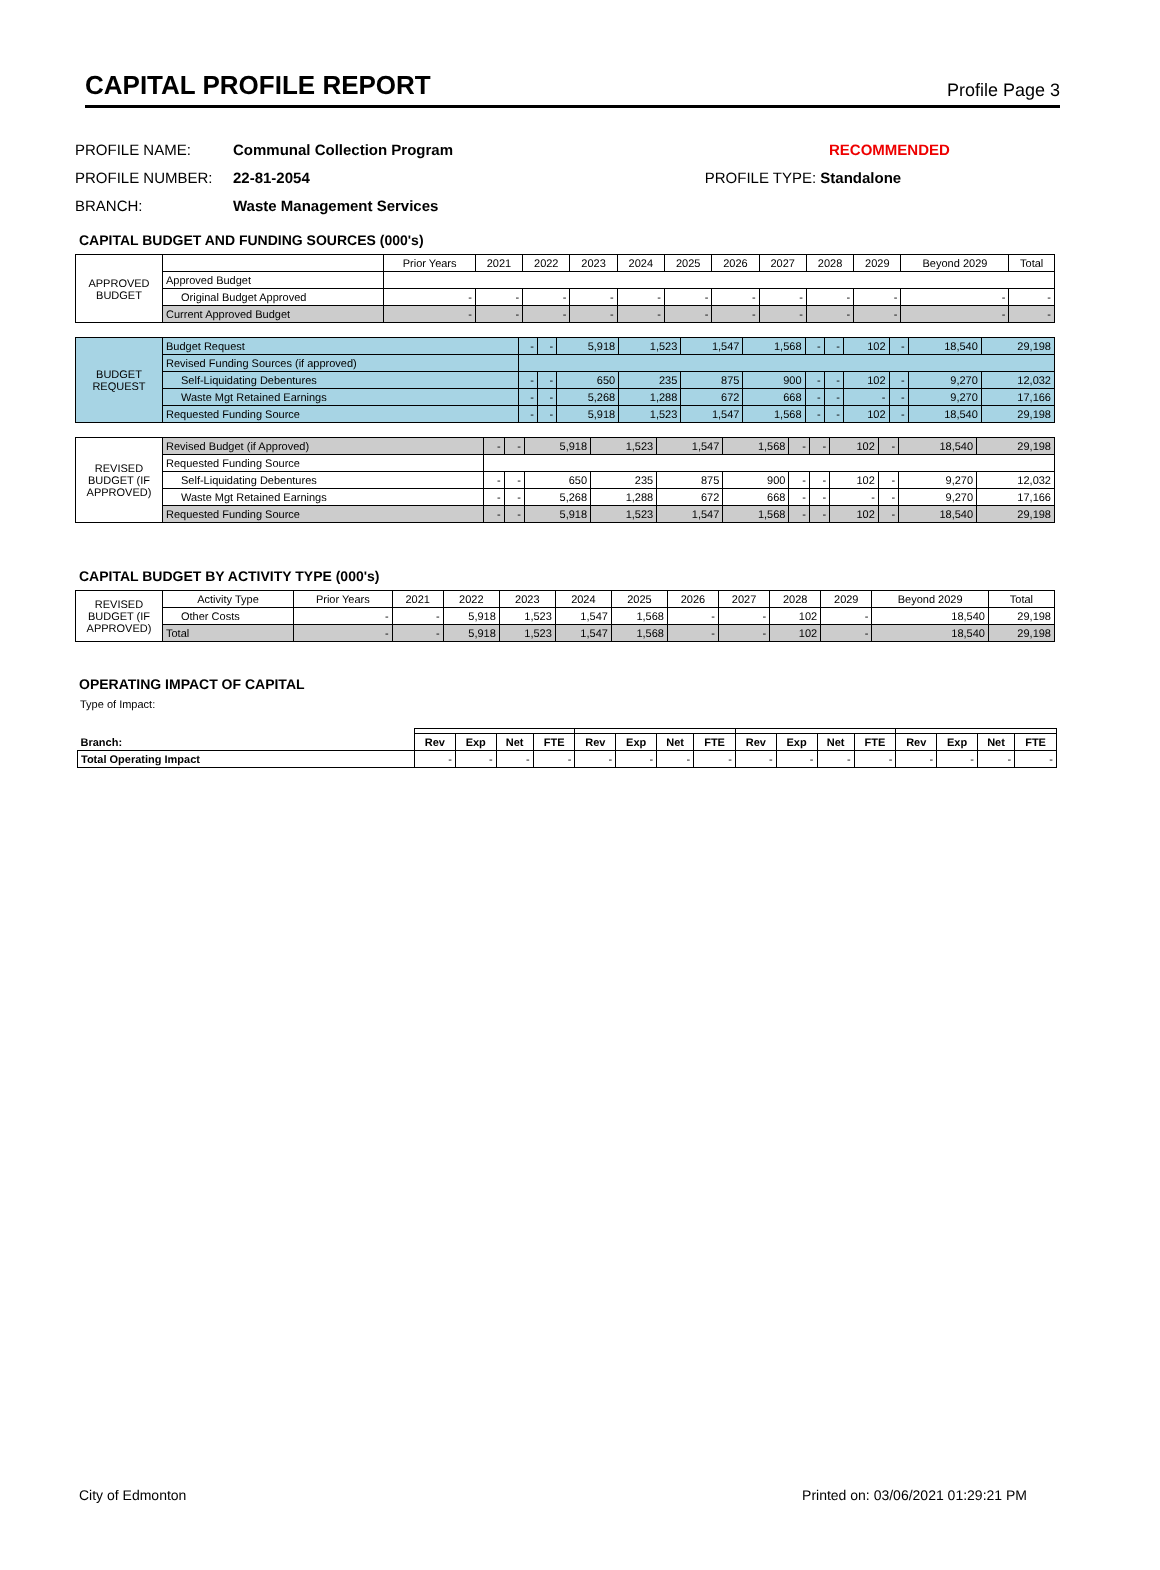CAPITAL PROFILE REPORT
Profile Page 3
PROFILE NAME: Communal Collection Program RECOMMENDED
PROFILE NUMBER: 22-81-2054 PROFILE TYPE: Standalone
BRANCH: Waste Management Services
CAPITAL BUDGET AND FUNDING SOURCES (000's)
| APPROVED BUDGET | | Prior Years | 2021 | 2022 | 2023 | 2024 | 2025 | 2026 | 2027 | 2028 | 2029 | Beyond 2029 | Total |
| | Approved Budget | | | | | | | | | | | | |
| | Original Budget Approved | - | - | - | - | - | - | - | - | - | - | - | - |
| | Current Approved Budget | - | - | - | - | - | - | - | - | - | - | - | - |
| BUDGET REQUEST | Budget Request | - | - | 5,918 | 1,523 | 1,547 | 1,568 | - | - | 102 | - | 18,540 | 29,198 |
| | Revised Funding Sources (if approved) | | | | | | | | | | | | |
| | Self-Liquidating Debentures | - | - | 650 | 235 | 875 | 900 | - | - | 102 | - | 9,270 | 12,032 |
| | Waste Mgt Retained Earnings | - | - | 5,268 | 1,288 | 672 | 668 | - | - | - | - | 9,270 | 17,166 |
| | Requested Funding Source | - | - | 5,918 | 1,523 | 1,547 | 1,568 | - | - | 102 | - | 18,540 | 29,198 |
| REVISED BUDGET (IF APPROVED) | Revised Budget (if Approved) | - | - | 5,918 | 1,523 | 1,547 | 1,568 | - | - | 102 | - | 18,540 | 29,198 |
| | Requested Funding Source | | | | | | | | | | | | |
| | Self-Liquidating Debentures | - | - | 650 | 235 | 875 | 900 | - | - | 102 | - | 9,270 | 12,032 |
| | Waste Mgt Retained Earnings | - | - | 5,268 | 1,288 | 672 | 668 | - | - | - | - | 9,270 | 17,166 |
| | Requested Funding Source | - | - | 5,918 | 1,523 | 1,547 | 1,568 | - | - | 102 | - | 18,540 | 29,198 |
CAPITAL BUDGET BY ACTIVITY TYPE (000's)
| REVISED BUDGET (IF APPROVED) | Activity Type | Prior Years | 2021 | 2022 | 2023 | 2024 | 2025 | 2026 | 2027 | 2028 | 2029 | Beyond 2029 | Total |
| | Other Costs | - | - | 5,918 | 1,523 | 1,547 | 1,568 | - | - | 102 | - | 18,540 | 29,198 |
| | Total | - | - | 5,918 | 1,523 | 1,547 | 1,568 | - | - | 102 | - | 18,540 | 29,198 |
OPERATING IMPACT OF CAPITAL
Type of Impact:
| Branch: | Rev | Exp | Net | FTE | Rev | Exp | Net | FTE | Rev | Exp | Net | FTE | Rev | Exp | Net | FTE |
| --- | --- | --- | --- | --- | --- | --- | --- | --- | --- | --- | --- | --- | --- | --- | --- | --- |
| Total Operating Impact | - | - | - | - | - | - | - | - | - | - | - | - | - | - | - | - |
City of Edmonton Printed on: 03/06/2021 01:29:21 PM